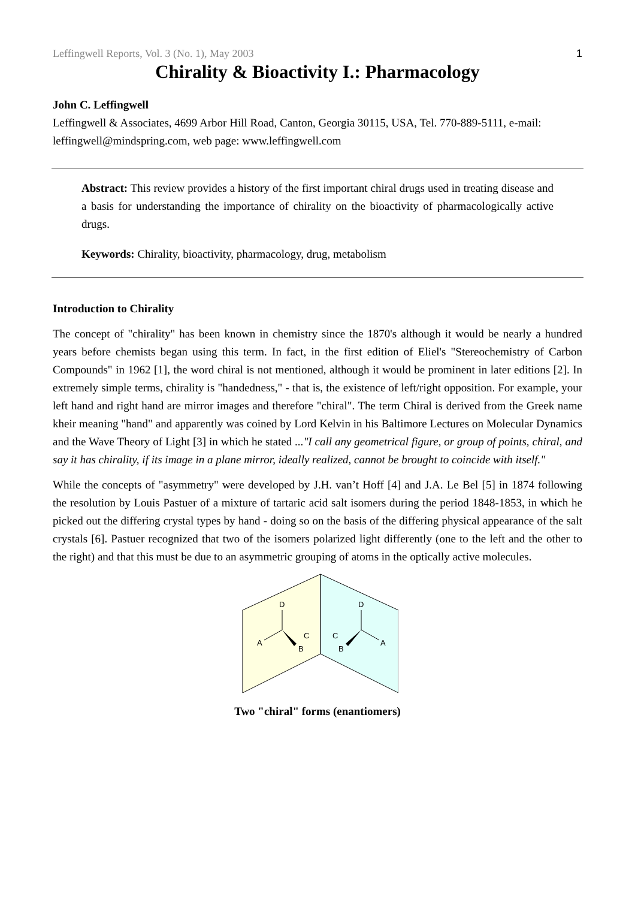Leffingwell Reports, Vol. 3 (No. 1), May 2003 1
Chirality & Bioactivity I.: Pharmacology
John C. Leffingwell
Leffingwell & Associates, 4699 Arbor Hill Road, Canton, Georgia 30115, USA, Tel. 770-889-5111, e-mail: leffingwell@mindspring.com, web page: www.leffingwell.com
Abstract: This review provides a history of the first important chiral drugs used in treating disease and a basis for understanding the importance of chirality on the bioactivity of pharmacologically active drugs.
Keywords: Chirality, bioactivity, pharmacology, drug, metabolism
Introduction to Chirality
The concept of "chirality" has been known in chemistry since the 1870's although it would be nearly a hundred years before chemists began using this term. In fact, in the first edition of Eliel's "Stereochemistry of Carbon Compounds" in 1962 [1], the word chiral is not mentioned, although it would be prominent in later editions [2]. In extremely simple terms, chirality is "handedness," - that is, the existence of left/right opposition. For example, your left hand and right hand are mirror images and therefore "chiral". The term Chiral is derived from the Greek name kheir meaning "hand" and apparently was coined by Lord Kelvin in his Baltimore Lectures on Molecular Dynamics and the Wave Theory of Light [3] in which he stated ..."I call any geometrical figure, or group of points, chiral, and say it has chirality, if its image in a plane mirror, ideally realized, cannot be brought to coincide with itself."
While the concepts of "asymmetry" were developed by J.H. van’t Hoff [4] and J.A. Le Bel [5] in 1874 following the resolution by Louis Pastuer of a mixture of tartaric acid salt isomers during the period 1848-1853, in which he picked out the differing crystal types by hand - doing so on the basis of the differing physical appearance of the salt crystals [6]. Pastuer recognized that two of the isomers polarized light differently (one to the left and the other to the right) and that this must be due to an asymmetric grouping of atoms in the optically active molecules.
D
A
B
C
D
A
B
C
Two "chiral" forms (enantiomers)